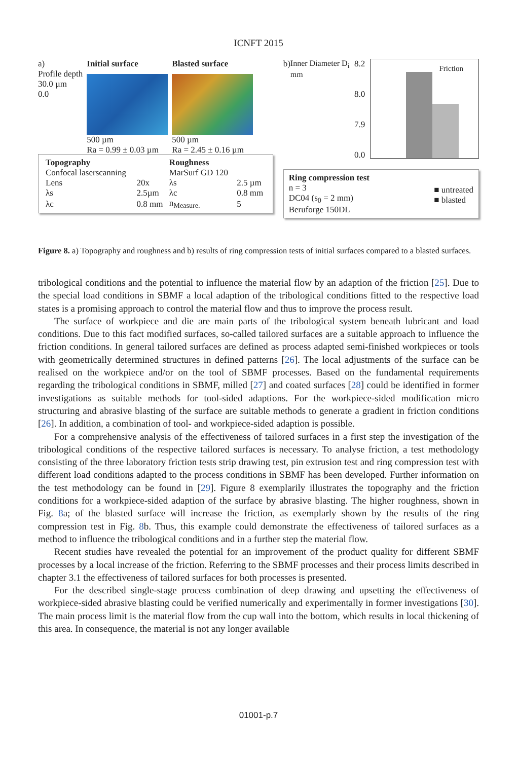ICNFT 2015
a)
Profile depth
30.0 µm
0.0
Initial surface
500 µm
Ra = 0.99 ± 0.03 µm
Blasted surface
500 µm
Ra = 2.45 ± 0.16 µm
| Topography | | Roughness | |
| --- | --- | --- | --- |
| Confocal laserscanning | | MarSurf GD 120 | |
| Lens | 20x | λs | 2.5 µm |
| λs | 2.5µm | λc | 0.8 mm |
| λc | 0.8 mm | n<sub>Measure.</sub> | 5 |
b) Inner Diameter D<sub>i</sub> mm 8.2
8.0
7.9
0.0
Friction
Ring compression test
n = 3
DC04 (s<sub>0</sub> = 2 mm)
Beruforge 150DL
■ untreated
■ blasted
Figure 8. a) Topography and roughness and b) results of ring compression tests of initial surfaces compared to a blasted surfaces.
tribological conditions and the potential to influence the material flow by an adaption of the friction [25]. Due to the special load conditions in SBMF a local adaption of the tribological conditions fitted to the respective load states is a promising approach to control the material flow and thus to improve the process result.
The surface of workpiece and die are main parts of the tribological system beneath lubricant and load conditions. Due to this fact modified surfaces, so-called tailored surfaces are a suitable approach to influence the friction conditions. In general tailored surfaces are defined as process adapted semi-finished workpieces or tools with geometrically determined structures in defined patterns [26]. The local adjustments of the surface can be realised on the workpiece and/or on the tool of SBMF processes. Based on the fundamental requirements regarding the tribological conditions in SBMF, milled [27] and coated surfaces [28] could be identified in former investigations as suitable methods for tool-sided adaptions. For the workpiece-sided modification micro structuring and abrasive blasting of the surface are suitable methods to generate a gradient in friction conditions [26]. In addition, a combination of tool- and workpiece-sided adaption is possible.
For a comprehensive analysis of the effectiveness of tailored surfaces in a first step the investigation of the tribological conditions of the respective tailored surfaces is necessary. To analyse friction, a test methodology consisting of the three laboratory friction tests strip drawing test, pin extrusion test and ring compression test with different load conditions adapted to the process conditions in SBMF has been developed. Further information on the test methodology can be found in [29]. Figure 8 exemplarily illustrates the topography and the friction conditions for a workpiece-sided adaption of the surface by abrasive blasting. The higher roughness, shown in Fig. 8a; of the blasted surface will increase the friction, as exemplarly shown by the results of the ring compression test in Fig. 8b. Thus, this example could demonstrate the effectiveness of tailored surfaces as a method to influence the tribological conditions and in a further step the material flow.
Recent studies have revealed the potential for an improvement of the product quality for different SBMF processes by a local increase of the friction. Referring to the SBMF processes and their process limits described in chapter 3.1 the effectiveness of tailored surfaces for both processes is presented.
For the described single-stage process combination of deep drawing and upsetting the effectiveness of workpiece-sided abrasive blasting could be verified numerically and experimentally in former investigations [30]. The main process limit is the material flow from the cup wall into the bottom, which results in local thickening of this area. In consequence, the material is not any longer available
01001-p.7